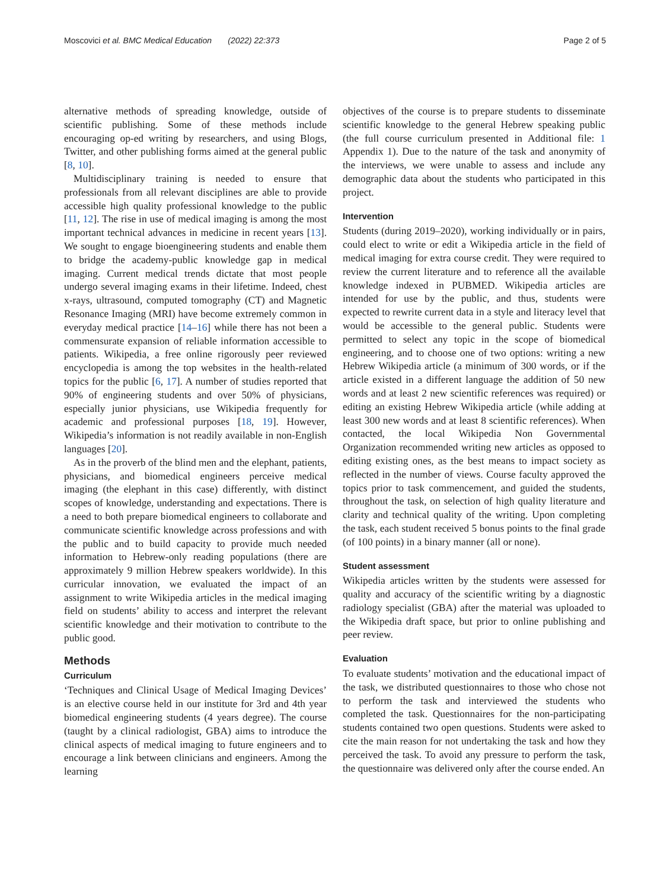Moscovici et al. BMC Medical Education (2022) 22:373 Page 2 of 5
alternative methods of spreading knowledge, outside of scientific publishing. Some of these methods include encouraging op-ed writing by researchers, and using Blogs, Twitter, and other publishing forms aimed at the general public [8, 10].
Multidisciplinary training is needed to ensure that professionals from all relevant disciplines are able to provide accessible high quality professional knowledge to the public [11, 12]. The rise in use of medical imaging is among the most important technical advances in medicine in recent years [13]. We sought to engage bioengineering students and enable them to bridge the academy-public knowledge gap in medical imaging. Current medical trends dictate that most people undergo several imaging exams in their lifetime. Indeed, chest x-rays, ultrasound, computed tomography (CT) and Magnetic Resonance Imaging (MRI) have become extremely common in everyday medical practice [14–16] while there has not been a commensurate expansion of reliable information accessible to patients. Wikipedia, a free online rigorously peer reviewed encyclopedia is among the top websites in the health-related topics for the public [6, 17]. A number of studies reported that 90% of engineering students and over 50% of physicians, especially junior physicians, use Wikipedia frequently for academic and professional purposes [18, 19]. However, Wikipedia’s information is not readily available in non-English languages [20].
As in the proverb of the blind men and the elephant, patients, physicians, and biomedical engineers perceive medical imaging (the elephant in this case) differently, with distinct scopes of knowledge, understanding and expectations. There is a need to both prepare biomedical engineers to collaborate and communicate scientific knowledge across professions and with the public and to build capacity to provide much needed information to Hebrew-only reading populations (there are approximately 9 million Hebrew speakers worldwide). In this curricular innovation, we evaluated the impact of an assignment to write Wikipedia articles in the medical imaging field on students’ ability to access and interpret the relevant scientific knowledge and their motivation to contribute to the public good.
Methods
Curriculum
‘Techniques and Clinical Usage of Medical Imaging Devices’ is an elective course held in our institute for 3rd and 4th year biomedical engineering students (4 years degree). The course (taught by a clinical radiologist, GBA) aims to introduce the clinical aspects of medical imaging to future engineers and to encourage a link between clinicians and engineers. Among the learning
objectives of the course is to prepare students to disseminate scientific knowledge to the general Hebrew speaking public (the full course curriculum presented in Additional file: 1 Appendix 1). Due to the nature of the task and anonymity of the interviews, we were unable to assess and include any demographic data about the students who participated in this project.
Intervention
Students (during 2019–2020), working individually or in pairs, could elect to write or edit a Wikipedia article in the field of medical imaging for extra course credit. They were required to review the current literature and to reference all the available knowledge indexed in PUBMED. Wikipedia articles are intended for use by the public, and thus, students were expected to rewrite current data in a style and literacy level that would be accessible to the general public. Students were permitted to select any topic in the scope of biomedical engineering, and to choose one of two options: writing a new Hebrew Wikipedia article (a minimum of 300 words, or if the article existed in a different language the addition of 50 new words and at least 2 new scientific references was required) or editing an existing Hebrew Wikipedia article (while adding at least 300 new words and at least 8 scientific references). When contacted, the local Wikipedia Non Governmental Organization recommended writing new articles as opposed to editing existing ones, as the best means to impact society as reflected in the number of views. Course faculty approved the topics prior to task commencement, and guided the students, throughout the task, on selection of high quality literature and clarity and technical quality of the writing. Upon completing the task, each student received 5 bonus points to the final grade (of 100 points) in a binary manner (all or none).
Student assessment
Wikipedia articles written by the students were assessed for quality and accuracy of the scientific writing by a diagnostic radiology specialist (GBA) after the material was uploaded to the Wikipedia draft space, but prior to online publishing and peer review.
Evaluation
To evaluate students’ motivation and the educational impact of the task, we distributed questionnaires to those who chose not to perform the task and interviewed the students who completed the task. Questionnaires for the non-participating students contained two open questions. Students were asked to cite the main reason for not undertaking the task and how they perceived the task. To avoid any pressure to perform the task, the questionnaire was delivered only after the course ended. An